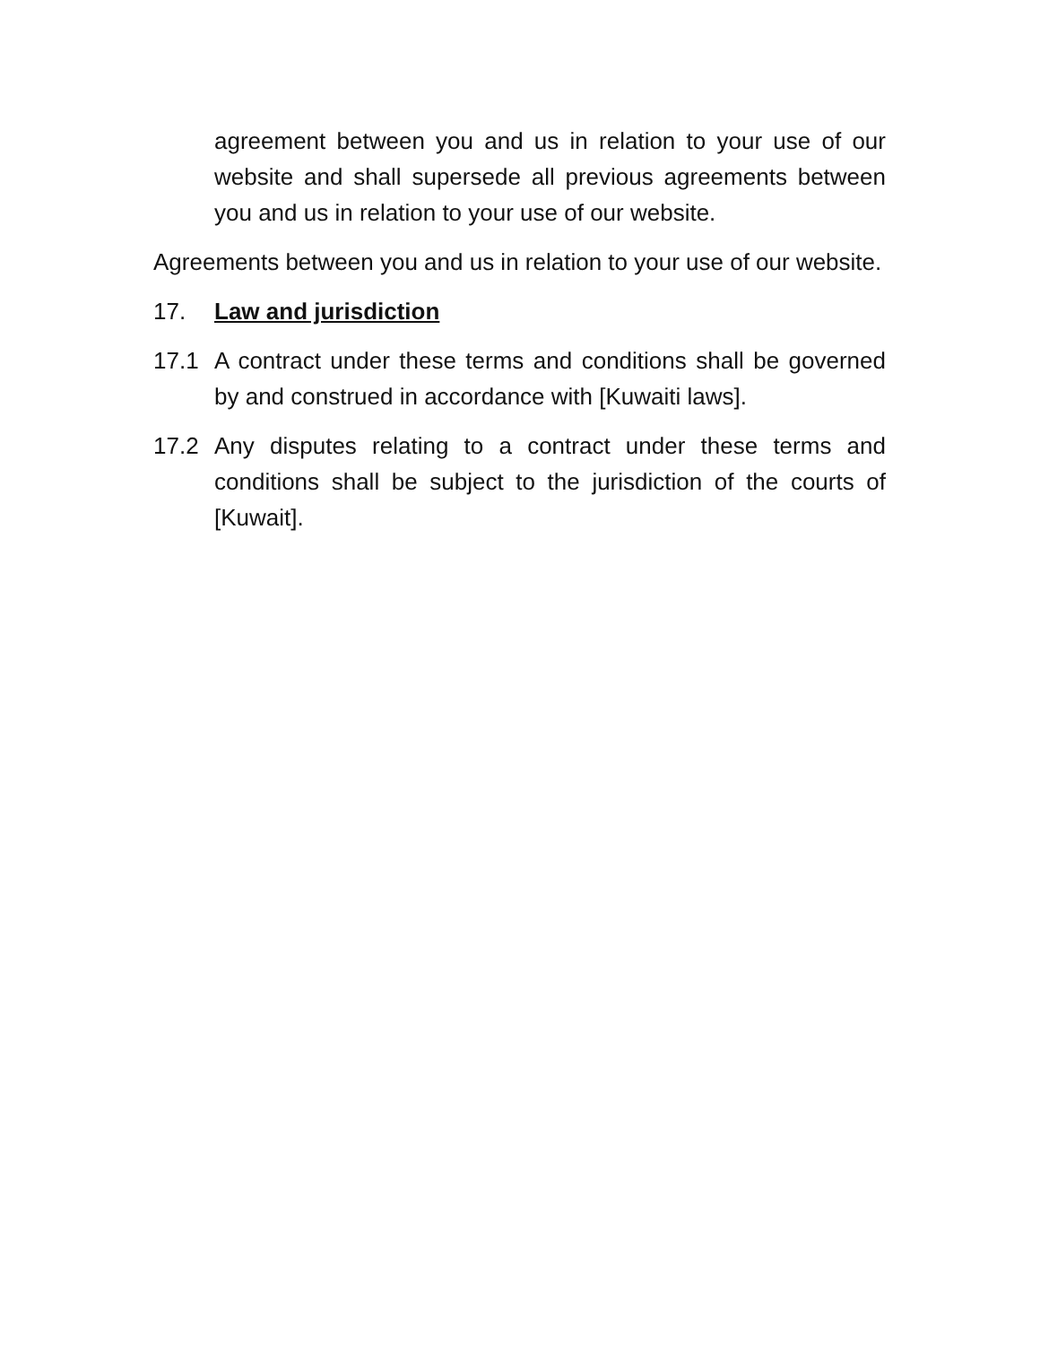agreement between you and us in relation to your use of our website and shall supersede all previous agreements between you and us in relation to your use of our website.
Agreements between you and us in relation to your use of our website.
17. Law and jurisdiction
17.1 A contract under these terms and conditions shall be governed by and construed in accordance with [Kuwaiti laws].
17.2 Any disputes relating to a contract under these terms and conditions shall be subject to the jurisdiction of the courts of [Kuwait].